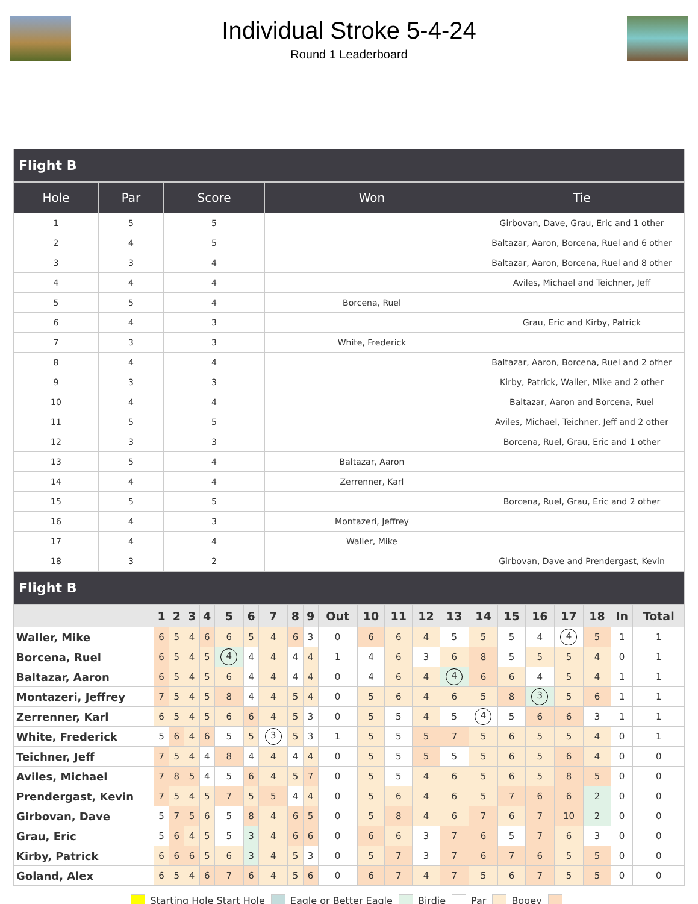Individual Stroke 5-4-24
Round 1 Leaderboard
Flight B
| Hole | Par | Score | Won | Tie |
| --- | --- | --- | --- | --- |
| 1 | 5 | 5 | | Girbovan, Dave, Grau, Eric and 1 other |
| 2 | 4 | 5 | | Baltazar, Aaron, Borcena, Ruel and 6 other |
| 3 | 3 | 4 | | Baltazar, Aaron, Borcena, Ruel and 8 other |
| 4 | 4 | 4 | | Aviles, Michael and Teichner, Jeff |
| 5 | 5 | 4 | Borcena, Ruel | |
| 6 | 4 | 3 | | Grau, Eric and Kirby, Patrick |
| 7 | 3 | 3 | White, Frederick | |
| 8 | 4 | 4 | | Baltazar, Aaron, Borcena, Ruel and 2 other |
| 9 | 3 | 3 | | Kirby, Patrick, Waller, Mike and 2 other |
| 10 | 4 | 4 | | Baltazar, Aaron and Borcena, Ruel |
| 11 | 5 | 5 | | Aviles, Michael, Teichner, Jeff and 2 other |
| 12 | 3 | 3 | | Borcena, Ruel, Grau, Eric and 1 other |
| 13 | 5 | 4 | Baltazar, Aaron | |
| 14 | 4 | 4 | Zerrenner, Karl | |
| 15 | 5 | 5 | | Borcena, Ruel, Grau, Eric and 2 other |
| 16 | 4 | 3 | Montazeri, Jeffrey | |
| 17 | 4 | 4 | Waller, Mike | |
| 18 | 3 | 2 | | Girbovan, Dave and Prendergast, Kevin |
Flight B
| | 1 | 2 | 3 | 4 | 5 | 6 | 7 | 8 | 9 | Out | 10 | 11 | 12 | 13 | 14 | 15 | 16 | 17 | 18 | In | Total |
| --- | --- | --- | --- | --- | --- | --- | --- | --- | --- | --- | --- | --- | --- | --- | --- | --- | --- | --- | --- | --- | --- |
| Waller, Mike | 6 | 5 | 4 | 6 | 6 | 5 | 4 | 6 | 3 | 0 | 6 | 6 | 4 | 5 | 5 | 5 | 4 | 4 | 5 | 1 | 1 |
| Borcena, Ruel | 6 | 5 | 4 | 5 | 4 | 4 | 4 | 4 | 4 | 1 | 4 | 6 | 3 | 6 | 8 | 5 | 5 | 5 | 4 | 0 | 1 |
| Baltazar, Aaron | 6 | 5 | 4 | 5 | 6 | 4 | 4 | 4 | 4 | 0 | 4 | 6 | 4 | 4 | 6 | 6 | 4 | 5 | 4 | 1 | 1 |
| Montazeri, Jeffrey | 7 | 5 | 4 | 5 | 8 | 4 | 4 | 5 | 4 | 0 | 5 | 6 | 4 | 6 | 5 | 8 | 3 | 5 | 6 | 1 | 1 |
| Zerrenner, Karl | 6 | 5 | 4 | 5 | 6 | 6 | 4 | 5 | 3 | 0 | 5 | 5 | 4 | 5 | 4 | 5 | 6 | 6 | 3 | 1 | 1 |
| White, Frederick | 5 | 6 | 4 | 6 | 5 | 5 | 3 | 5 | 3 | 1 | 5 | 5 | 5 | 7 | 5 | 6 | 5 | 5 | 4 | 0 | 1 |
| Teichner, Jeff | 7 | 5 | 4 | 4 | 8 | 4 | 4 | 4 | 4 | 0 | 5 | 5 | 5 | 5 | 5 | 6 | 5 | 6 | 4 | 0 | 0 |
| Aviles, Michael | 7 | 8 | 5 | 4 | 5 | 6 | 4 | 5 | 7 | 0 | 5 | 5 | 4 | 6 | 5 | 6 | 5 | 8 | 5 | 0 | 0 |
| Prendergast, Kevin | 7 | 5 | 4 | 5 | 7 | 5 | 5 | 4 | 4 | 0 | 5 | 6 | 4 | 6 | 5 | 7 | 6 | 6 | 2 | 0 | 0 |
| Girbovan, Dave | 5 | 7 | 5 | 6 | 5 | 8 | 4 | 6 | 5 | 0 | 5 | 8 | 4 | 6 | 7 | 6 | 7 | 10 | 2 | 0 | 0 |
| Grau, Eric | 5 | 6 | 4 | 5 | 5 | 3 | 4 | 6 | 6 | 0 | 6 | 6 | 3 | 7 | 6 | 5 | 7 | 6 | 3 | 0 | 0 |
| Kirby, Patrick | 6 | 6 | 6 | 5 | 6 | 3 | 4 | 5 | 3 | 0 | 5 | 7 | 3 | 7 | 6 | 7 | 6 | 5 | 5 | 0 | 0 |
| Goland, Alex | 6 | 5 | 4 | 6 | 7 | 6 | 4 | 5 | 6 | 0 | 6 | 7 | 4 | 7 | 5 | 6 | 7 | 5 | 5 | 0 | 0 |
Starting Hole Start Hole Eagle or Better Eagle Birdie Par Bogey